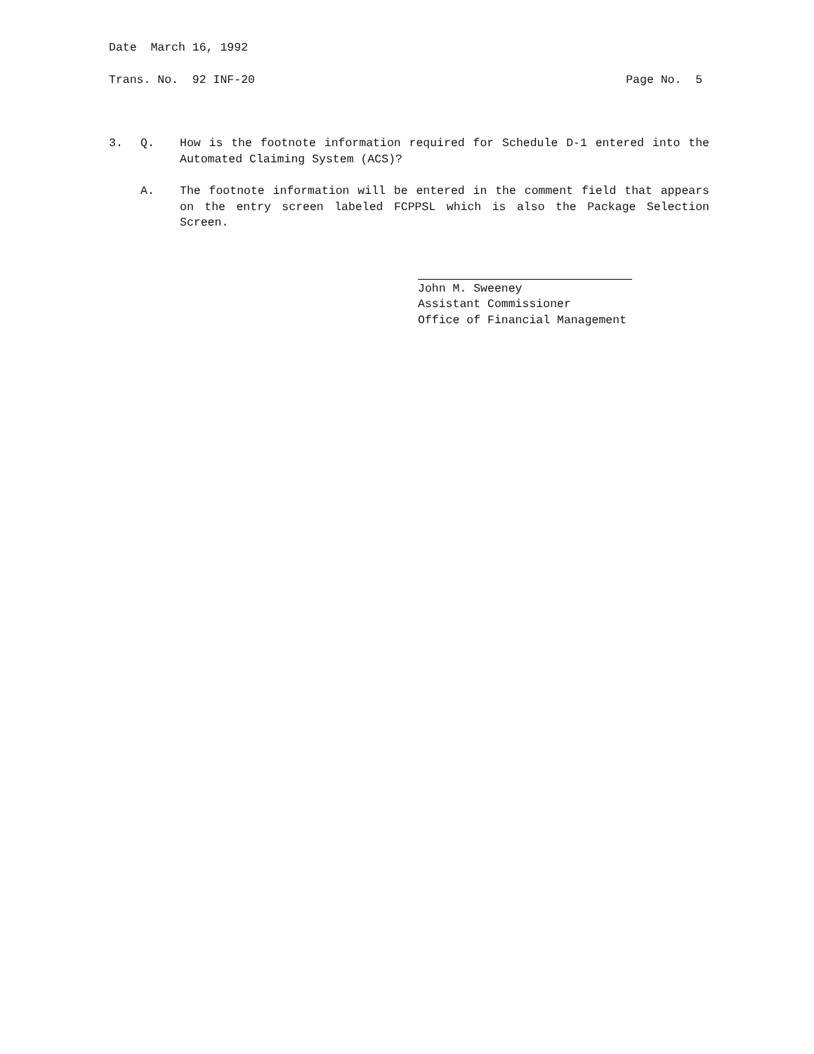Date March 16, 1992
Trans. No. 92 INF-20 Page No. 5
3. Q. How is the footnote information required for Schedule D-1 entered into the Automated Claiming System (ACS)?
A. The footnote information will be entered in the comment field that appears on the entry screen labeled FCPPSL which is also the Package Selection Screen.
John M. Sweeney
Assistant Commissioner
Office of Financial Management